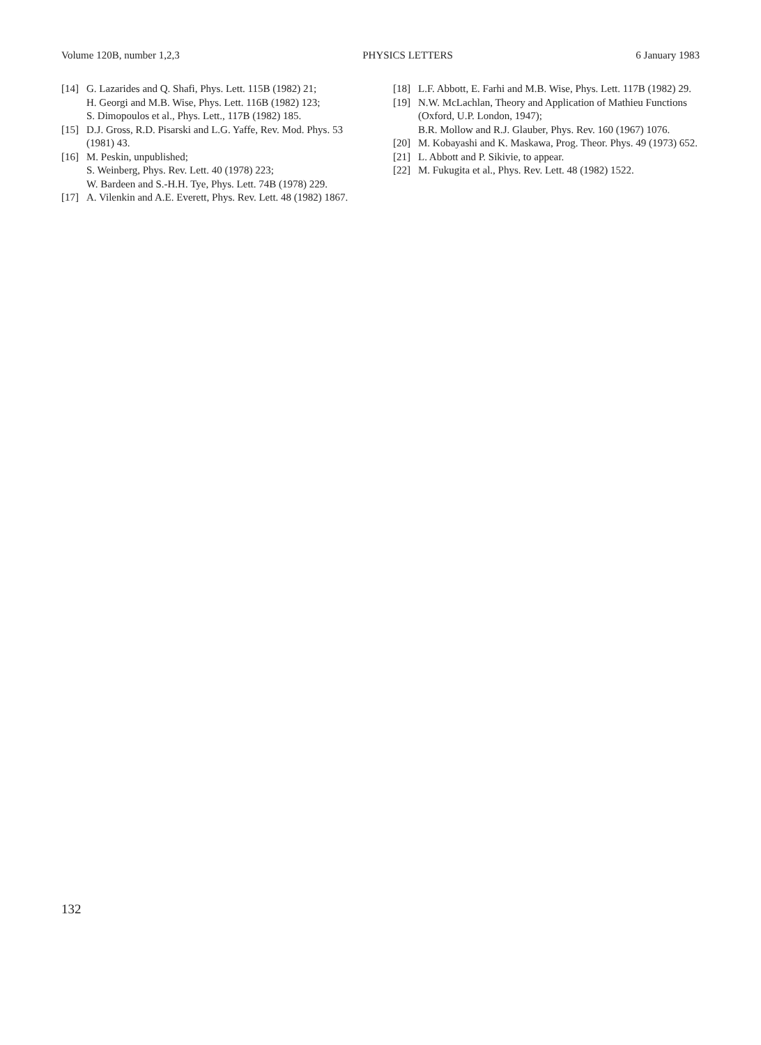Volume 120B, number 1,2,3 PHYSICS LETTERS 6 January 1983
[14] G. Lazarides and Q. Shafi, Phys. Lett. 115B (1982) 21;
H. Georgi and M.B. Wise, Phys. Lett. 116B (1982) 123;
S. Dimopoulos et al., Phys. Lett., 117B (1982) 185.
[15] D.J. Gross, R.D. Pisarski and L.G. Yaffe, Rev. Mod. Phys. 53 (1981) 43.
[16] M. Peskin, unpublished;
S. Weinberg, Phys. Rev. Lett. 40 (1978) 223;
W. Bardeen and S.-H.H. Tye, Phys. Lett. 74B (1978) 229.
[17] A. Vilenkin and A.E. Everett, Phys. Rev. Lett. 48 (1982) 1867.
[18] L.F. Abbott, E. Farhi and M.B. Wise, Phys. Lett. 117B (1982) 29.
[19] N.W. McLachlan, Theory and Application of Mathieu Functions (Oxford, U.P. London, 1947);
B.R. Mollow and R.J. Glauber, Phys. Rev. 160 (1967) 1076.
[20] M. Kobayashi and K. Maskawa, Prog. Theor. Phys. 49 (1973) 652.
[21] L. Abbott and P. Sikivie, to appear.
[22] M. Fukugita et al., Phys. Rev. Lett. 48 (1982) 1522.
132